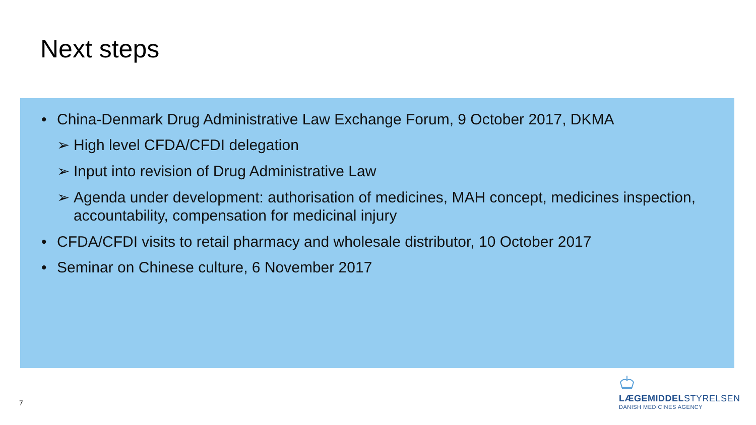Next steps
• China-Denmark Drug Administrative Law Exchange Forum, 9 October 2017, DKMA
➢ High level CFDA/CFDI delegation
➢ Input into revision of Drug Administrative Law
➢ Agenda under development: authorisation of medicines, MAH concept, medicines inspection, accountability, compensation for medicinal injury
• CFDA/CFDI visits to retail pharmacy and wholesale distributor, 10 October 2017
• Seminar on Chinese culture, 6 November 2017
7
LÆGEMIDDELSTYRELSEN
DANISH MEDICINES AGENCY